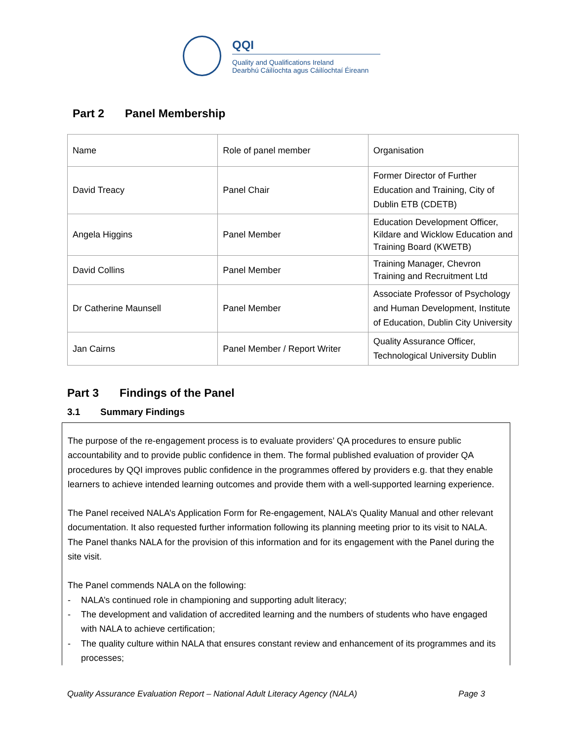QQI
Quality and Qualifications Ireland
Dearbhú Cáilíochta agus Cáilíochtaí Éireann
Part 2 Panel Membership
| Name | Role of panel member | Organisation |
| David Treacy | Panel Chair | Former Director of Further Education and Training, City of Dublin ETB (CDETB) |
| Angela Higgins | Panel Member | Education Development Officer, Kildare and Wicklow Education and Training Board (KWETB) |
| David Collins | Panel Member | Training Manager, Chevron Training and Recruitment Ltd |
| Dr Catherine Maunsell | Panel Member | Associate Professor of Psychology and Human Development, Institute of Education, Dublin City University |
| Jan Cairns | Panel Member / Report Writer | Quality Assurance Officer, Technological University Dublin |
Part 3 Findings of the Panel
3.1 Summary Findings
The purpose of the re-engagement process is to evaluate providers’ QA procedures to ensure public accountability and to provide public confidence in them. The formal published evaluation of provider QA procedures by QQI improves public confidence in the programmes offered by providers e.g. that they enable learners to achieve intended learning outcomes and provide them with a well-supported learning experience.
The Panel received NALA’s Application Form for Re-engagement, NALA’s Quality Manual and other relevant documentation. It also requested further information following its planning meeting prior to its visit to NALA. The Panel thanks NALA for the provision of this information and for its engagement with the Panel during the site visit.
The Panel commends NALA on the following:
- NALA’s continued role in championing and supporting adult literacy;
- The development and validation of accredited learning and the numbers of students who have engaged with NALA to achieve certification;
- The quality culture within NALA that ensures constant review and enhancement of its programmes and its processes;
Quality Assurance Evaluation Report – National Adult Literacy Agency (NALA) Page 3